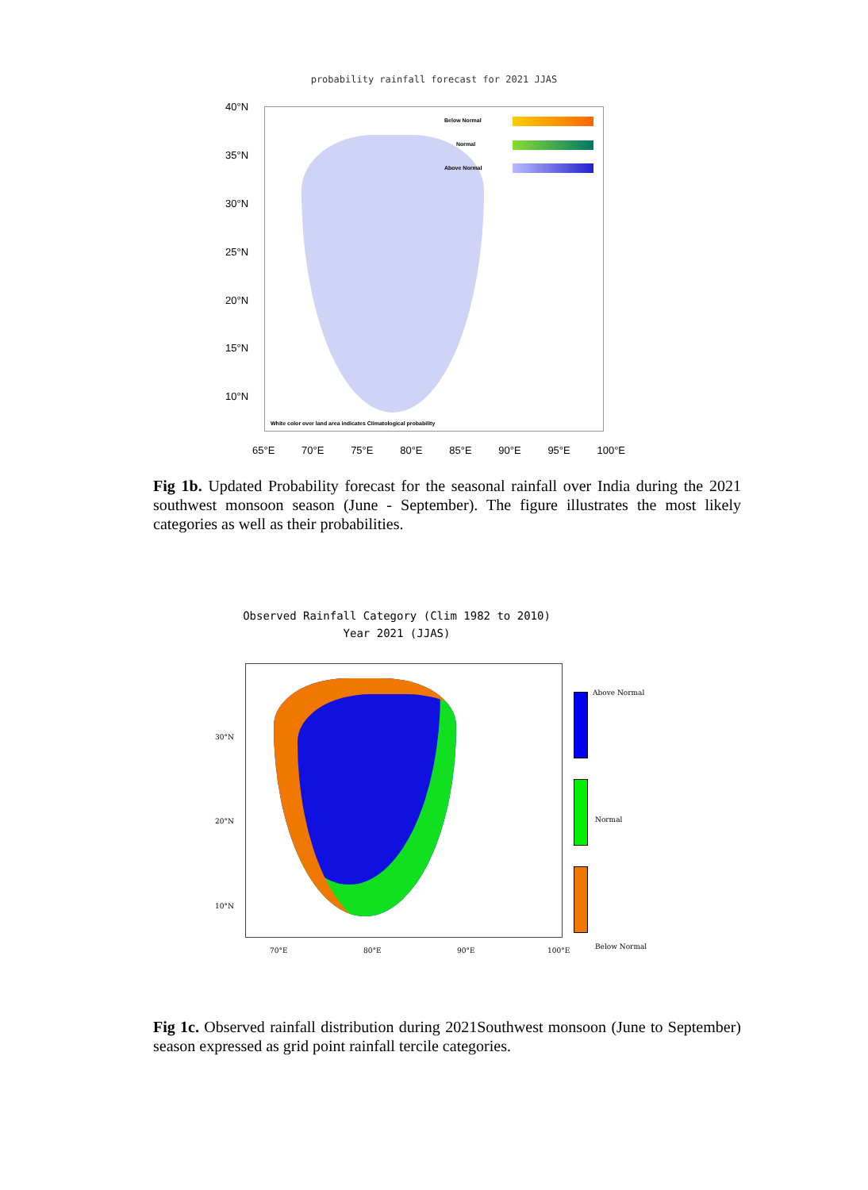probability rainfall forecast for 2021 JJAS
Below Normal
Normal
Above Normal
White color over land area indicates Climatological probability
40°N
35°N
30°N
25°N
20°N
15°N
10°N
65°E 70°E 75°E 80°E 85°E 90°E 95°E 100°E
Fig 1b. Updated Probability forecast for the seasonal rainfall over India during the 2021 southwest monsoon season (June - September). The figure illustrates the most likely categories as well as their probabilities.
Observed Rainfall Category (Clim 1982 to 2010)
Year 2021 (JJAS)
Above Normal
Normal
Below Normal
30°N
20°N
10°N
70°E 80°E 90°E 100°E
Fig 1c. Observed rainfall distribution during 2021Southwest monsoon (June to September) season expressed as grid point rainfall tercile categories.